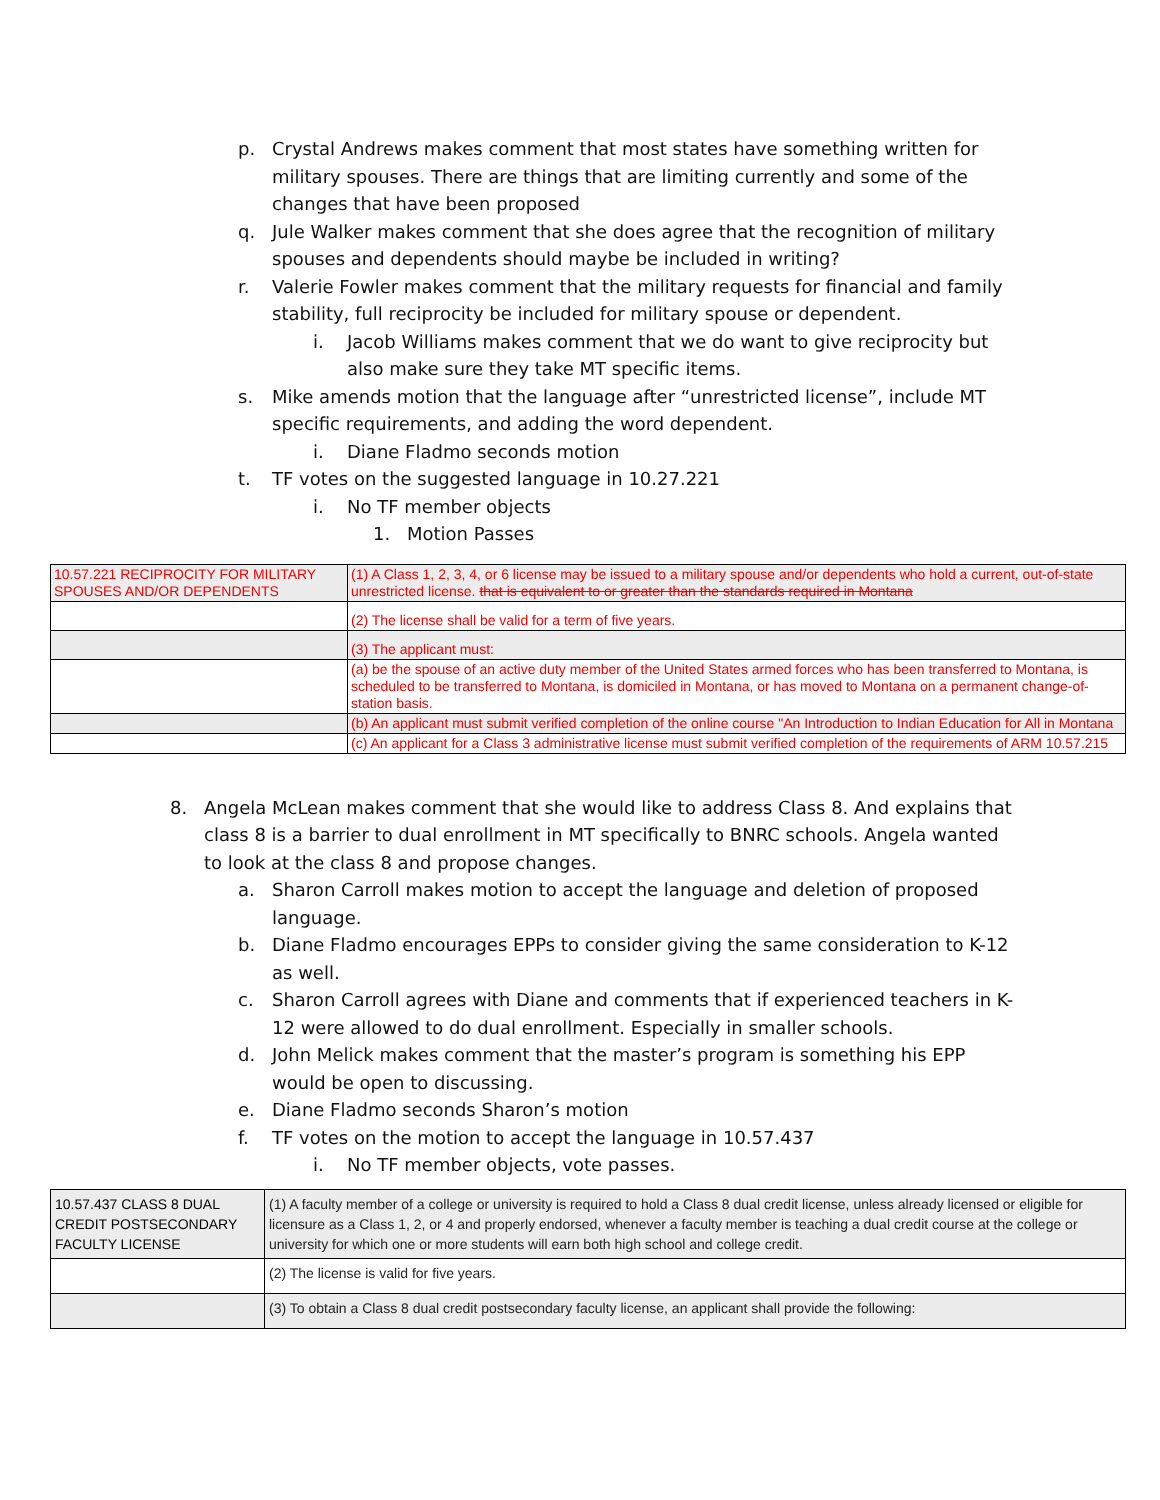p. Crystal Andrews makes comment that most states have something written for military spouses. There are things that are limiting currently and some of the changes that have been proposed
q. Jule Walker makes comment that she does agree that the recognition of military spouses and dependents should maybe be included in writing?
r. Valerie Fowler makes comment that the military requests for financial and family stability, full reciprocity be included for military spouse or dependent.
i. Jacob Williams makes comment that we do want to give reciprocity but also make sure they take MT specific items.
s. Mike amends motion that the language after “unrestricted license”, include MT specific requirements, and adding the word dependent.
i. Diane Fladmo seconds motion
t. TF votes on the suggested language in 10.27.221
i. No TF member objects
1. Motion Passes
| 10.57.221 RECIPROCITY FOR MILITARY SPOUSES AND/OR DEPENDENTS | (1) A Class 1, 2, 3, 4, or 6 license may be issued to a military spouse and/or dependents who hold a current, out-of-state unrestricted license. that is equivalent to or greater than the standards required in Montana |
| | (2) The license shall be valid for a term of five years. |
| | (3) The applicant must: |
| | (a) be the spouse of an active duty member of the United States armed forces who has been transferred to Montana, is scheduled to be transferred to Montana, is domiciled in Montana, or has moved to Montana on a permanent change-of-station basis. |
| | (b) An applicant must submit verified completion of the online course "An Introduction to Indian Education for All in Montana |
| | (c) An applicant for a Class 3 administrative license must submit verified completion of the requirements of ARM 10.57.215 |
8. Angela McLean makes comment that she would like to address Class 8. And explains that class 8 is a barrier to dual enrollment in MT specifically to BNRC schools. Angela wanted to look at the class 8 and propose changes.
a. Sharon Carroll makes motion to accept the language and deletion of proposed language.
b. Diane Fladmo encourages EPPs to consider giving the same consideration to K-12 as well.
c. Sharon Carroll agrees with Diane and comments that if experienced teachers in K-12 were allowed to do dual enrollment. Especially in smaller schools.
d. John Melick makes comment that the master’s program is something his EPP would be open to discussing.
e. Diane Fladmo seconds Sharon’s motion
f. TF votes on the motion to accept the language in 10.57.437
i. No TF member objects, vote passes.
| 10.57.437 CLASS 8 DUAL CREDIT POSTSECONDARY FACULTY LICENSE | (1) A faculty member of a college or university is required to hold a Class 8 dual credit license, unless already licensed or eligible for licensure as a Class 1, 2, or 4 and properly endorsed, whenever a faculty member is teaching a dual credit course at the college or university for which one or more students will earn both high school and college credit. |
| | (2) The license is valid for five years. |
| | (3) To obtain a Class 8 dual credit postsecondary faculty license, an applicant shall provide the following: |